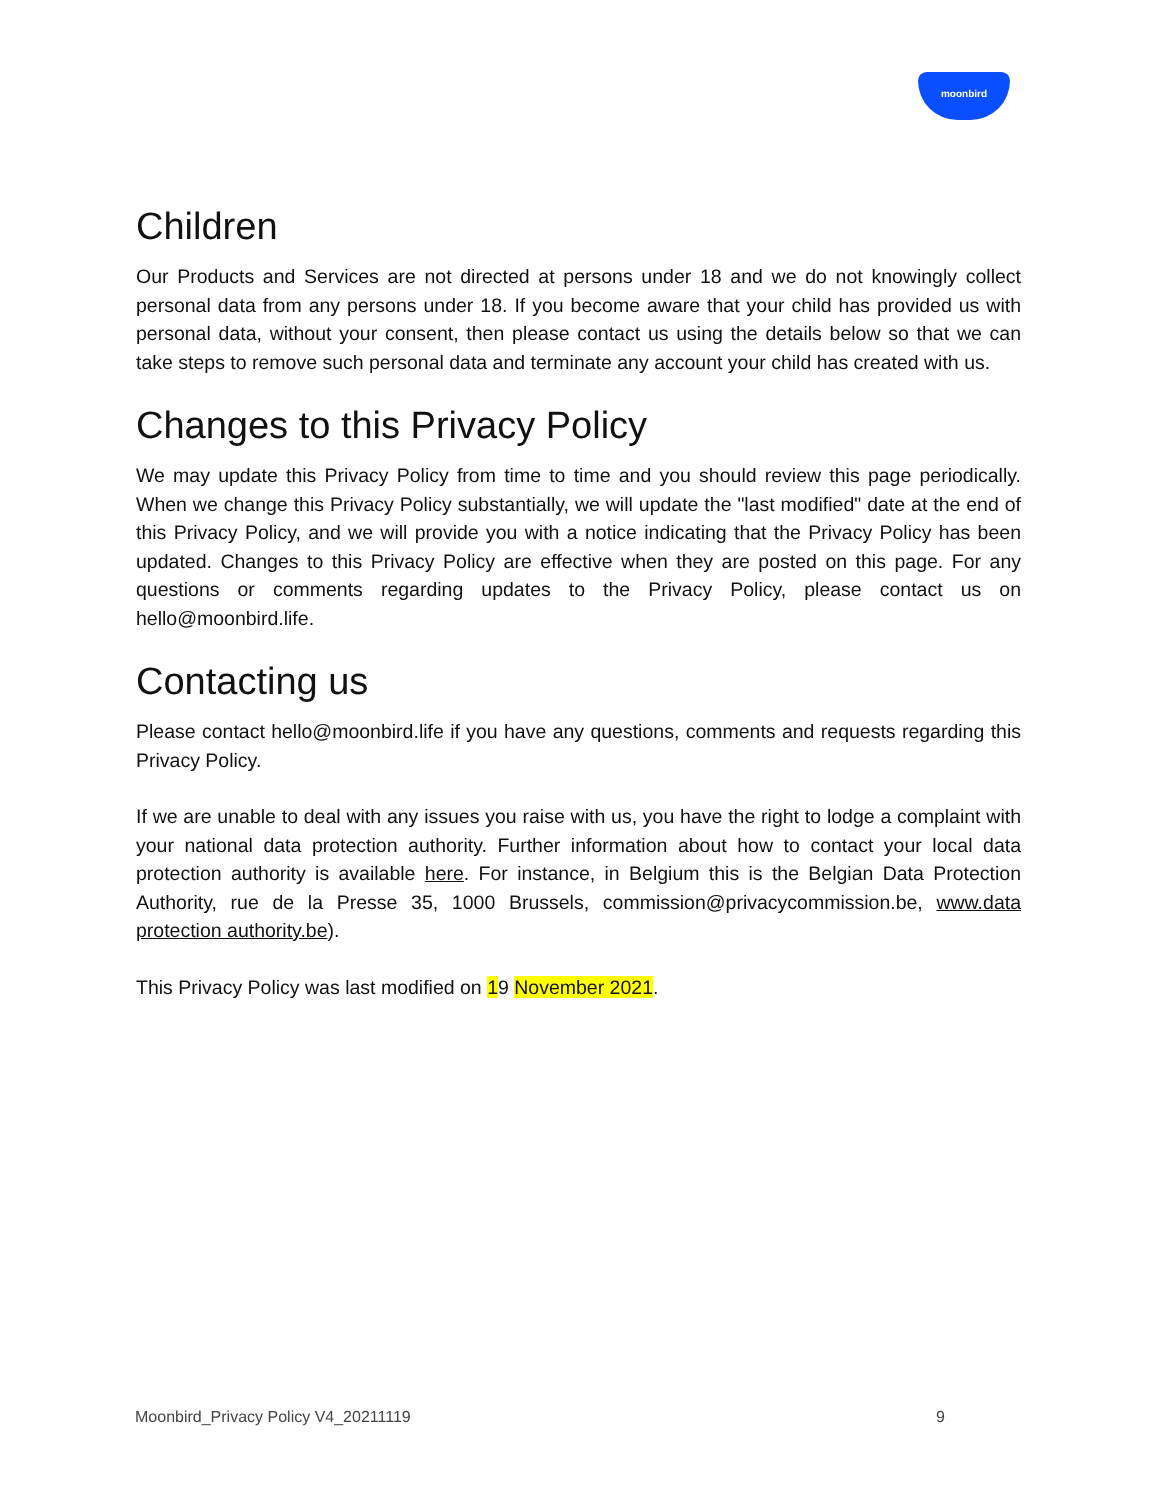moonbird
Children
Our Products and Services are not directed at persons under 18 and we do not knowingly collect personal data from any persons under 18. If you become aware that your child has provided us with personal data, without your consent, then please contact us using the details below so that we can take steps to remove such personal data and terminate any account your child has created with us.
Changes to this Privacy Policy
We may update this Privacy Policy from time to time and you should review this page periodically. When we change this Privacy Policy substantially, we will update the "last modified" date at the end of this Privacy Policy, and we will provide you with a notice indicating that the Privacy Policy has been updated. Changes to this Privacy Policy are effective when they are posted on this page. For any questions or comments regarding updates to the Privacy Policy, please contact us on hello@moonbird.life.
Contacting us
Please contact hello@moonbird.life if you have any questions, comments and requests regarding this Privacy Policy.
If we are unable to deal with any issues you raise with us, you have the right to lodge a complaint with your national data protection authority. Further information about how to contact your local data protection authority is available here. For instance, in Belgium this is the Belgian Data Protection Authority, rue de la Presse 35, 1000 Brussels, commission@privacycommission.be, www.data protection authority.be).
This Privacy Policy was last modified on 19 November 2021.
Moonbird_Privacy Policy V4_20211119 9